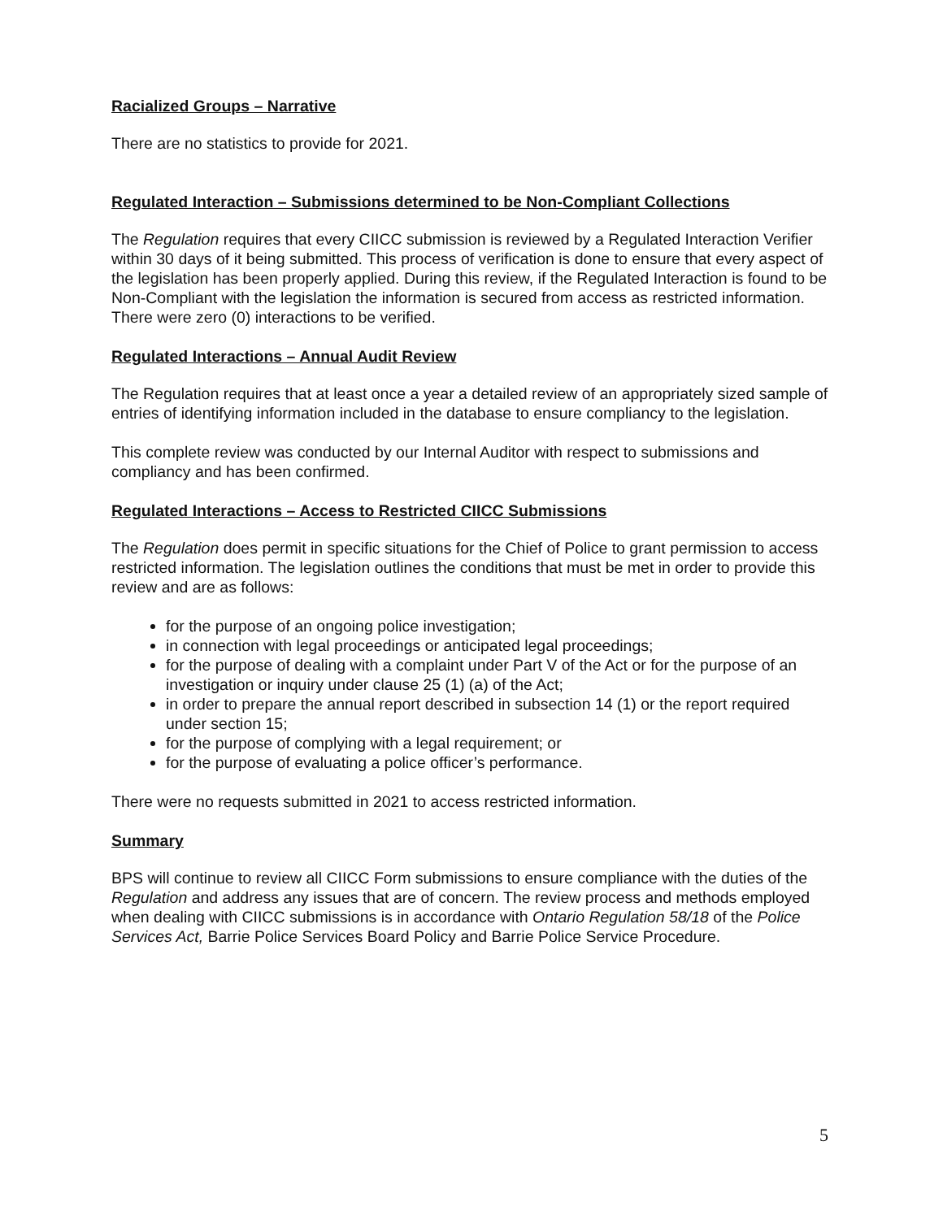Racialized Groups – Narrative
There are no statistics to provide for 2021.
Regulated Interaction – Submissions determined to be Non-Compliant Collections
The Regulation requires that every CIICC submission is reviewed by a Regulated Interaction Verifier within 30 days of it being submitted. This process of verification is done to ensure that every aspect of the legislation has been properly applied. During this review, if the Regulated Interaction is found to be Non-Compliant with the legislation the information is secured from access as restricted information. There were zero (0) interactions to be verified.
Regulated Interactions – Annual Audit Review
The Regulation requires that at least once a year a detailed review of an appropriately sized sample of entries of identifying information included in the database to ensure compliancy to the legislation.
This complete review was conducted by our Internal Auditor with respect to submissions and compliancy and has been confirmed.
Regulated Interactions – Access to Restricted CIICC Submissions
The Regulation does permit in specific situations for the Chief of Police to grant permission to access restricted information. The legislation outlines the conditions that must be met in order to provide this review and are as follows:
for the purpose of an ongoing police investigation;
in connection with legal proceedings or anticipated legal proceedings;
for the purpose of dealing with a complaint under Part V of the Act or for the purpose of an investigation or inquiry under clause 25 (1) (a) of the Act;
in order to prepare the annual report described in subsection 14 (1) or the report required under section 15;
for the purpose of complying with a legal requirement; or
for the purpose of evaluating a police officer’s performance.
There were no requests submitted in 2021 to access restricted information.
Summary
BPS will continue to review all CIICC Form submissions to ensure compliance with the duties of the Regulation and address any issues that are of concern. The review process and methods employed when dealing with CIICC submissions is in accordance with Ontario Regulation 58/18 of the Police Services Act, Barrie Police Services Board Policy and Barrie Police Service Procedure.
5